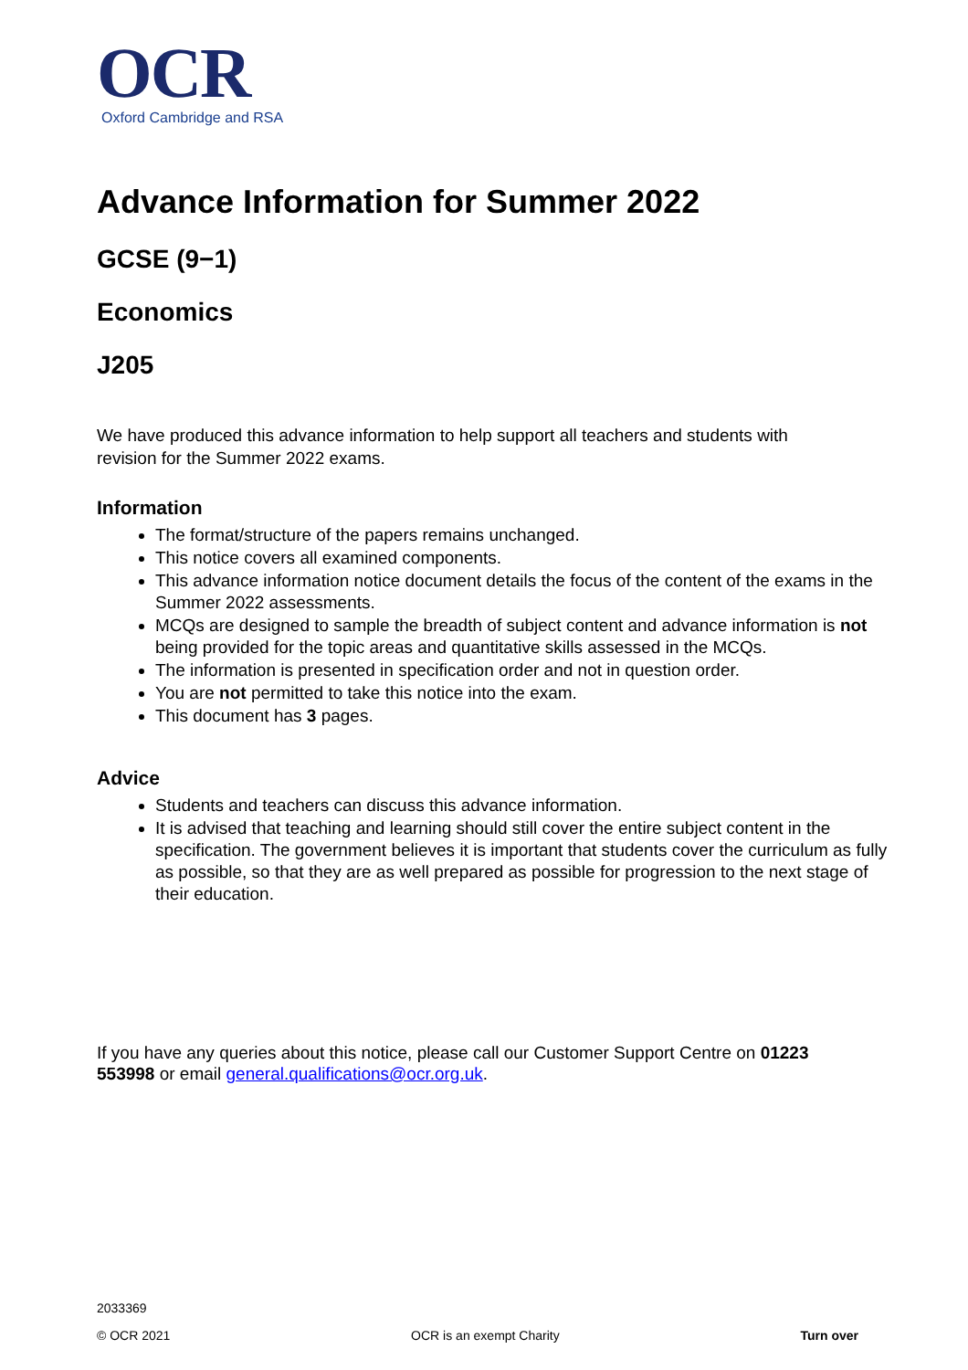OCR
Oxford Cambridge and RSA
Advance Information for Summer 2022
GCSE (9−1)
Economics
J205
We have produced this advance information to help support all teachers and students with revision for the Summer 2022 exams.
Information
The format/structure of the papers remains unchanged.
This notice covers all examined components.
This advance information notice document details the focus of the content of the exams in the Summer 2022 assessments.
MCQs are designed to sample the breadth of subject content and advance information is not being provided for the topic areas and quantitative skills assessed in the MCQs.
The information is presented in specification order and not in question order.
You are not permitted to take this notice into the exam.
This document has 3 pages.
Advice
Students and teachers can discuss this advance information.
It is advised that teaching and learning should still cover the entire subject content in the specification. The government believes it is important that students cover the curriculum as fully as possible, so that they are as well prepared as possible for progression to the next stage of their education.
If you have any queries about this notice, please call our Customer Support Centre on 01223 553998 or email general.qualifications@ocr.org.uk.
2033369
© OCR 2021 OCR is an exempt Charity Turn over